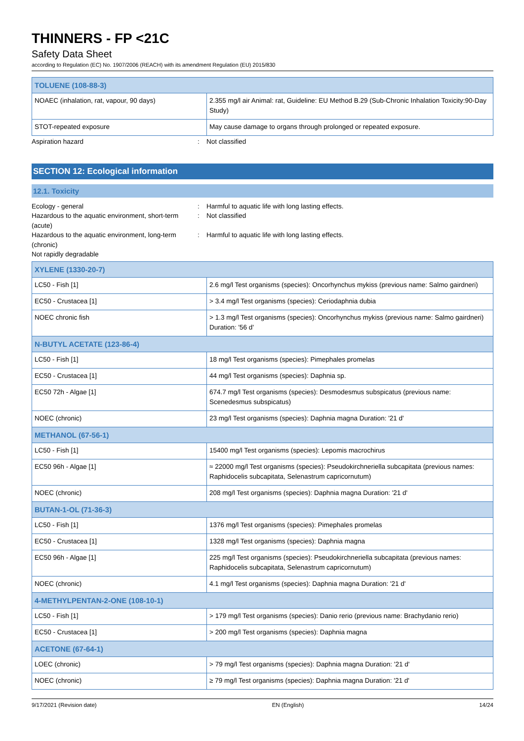THINNERS - FP <21C
Safety Data Sheet
according to Regulation (EC) No. 1907/2006 (REACH) with its amendment Regulation (EU) 2015/830
| TOLUENE (108-88-3) | |
| --- | --- |
| NOAEC (inhalation, rat, vapour, 90 days) | 2.355 mg/l air Animal: rat, Guideline: EU Method B.29 (Sub-Chronic Inhalation Toxicity:90-Day Study) |
| STOT-repeated exposure | May cause damage to organs through prolonged or repeated exposure. |
Aspiration hazard: Not classified
SECTION 12: Ecological information
12.1. Toxicity
Ecology - general: Harmful to aquatic life with long lasting effects.
Hazardous to the aquatic environment, short-term (acute): Not classified
Hazardous to the aquatic environment, long-term (chronic): Harmful to aquatic life with long lasting effects.
Not rapidly degradable
| XYLENE (1330-20-7) | |
| --- | --- |
| LC50 - Fish [1] | 2.6 mg/l Test organisms (species): Oncorhynchus mykiss (previous name: Salmo gairdneri) |
| EC50 - Crustacea [1] | > 3.4 mg/l Test organisms (species): Ceriodaphnia dubia |
| NOEC chronic fish | > 1.3 mg/l Test organisms (species): Oncorhynchus mykiss (previous name: Salmo gairdneri) Duration: '56 d' |
| N-BUTYL ACETATE (123-86-4) | |
| LC50 - Fish [1] | 18 mg/l Test organisms (species): Pimephales promelas |
| EC50 - Crustacea [1] | 44 mg/l Test organisms (species): Daphnia sp. |
| EC50 72h - Algae [1] | 674.7 mg/l Test organisms (species): Desmodesmus subspicatus (previous name: Scenedesmus subspicatus) |
| NOEC (chronic) | 23 mg/l Test organisms (species): Daphnia magna Duration: '21 d' |
| METHANOL (67-56-1) | |
| LC50 - Fish [1] | 15400 mg/l Test organisms (species): Lepomis macrochirus |
| EC50 96h - Algae [1] | ≈ 22000 mg/l Test organisms (species): Pseudokirchneriella subcapitata (previous names: Raphidocelis subcapitata, Selenastrum capricornutum) |
| NOEC (chronic) | 208 mg/l Test organisms (species): Daphnia magna Duration: '21 d' |
| BUTAN-1-OL (71-36-3) | |
| LC50 - Fish [1] | 1376 mg/l Test organisms (species): Pimephales promelas |
| EC50 - Crustacea [1] | 1328 mg/l Test organisms (species): Daphnia magna |
| EC50 96h - Algae [1] | 225 mg/l Test organisms (species): Pseudokirchneriella subcapitata (previous names: Raphidocelis subcapitata, Selenastrum capricornutum) |
| NOEC (chronic) | 4.1 mg/l Test organisms (species): Daphnia magna Duration: '21 d' |
| 4-METHYLPENTAN-2-ONE (108-10-1) | |
| LC50 - Fish [1] | > 179 mg/l Test organisms (species): Danio rerio (previous name: Brachydanio rerio) |
| EC50 - Crustacea [1] | > 200 mg/l Test organisms (species): Daphnia magna |
| ACETONE (67-64-1) | |
| LOEC (chronic) | > 79 mg/l Test organisms (species): Daphnia magna Duration: '21 d' |
| NOEC (chronic) | ≥ 79 mg/l Test organisms (species): Daphnia magna Duration: '21 d' |
9/17/2021 (Revision date) EN (English) 14/24